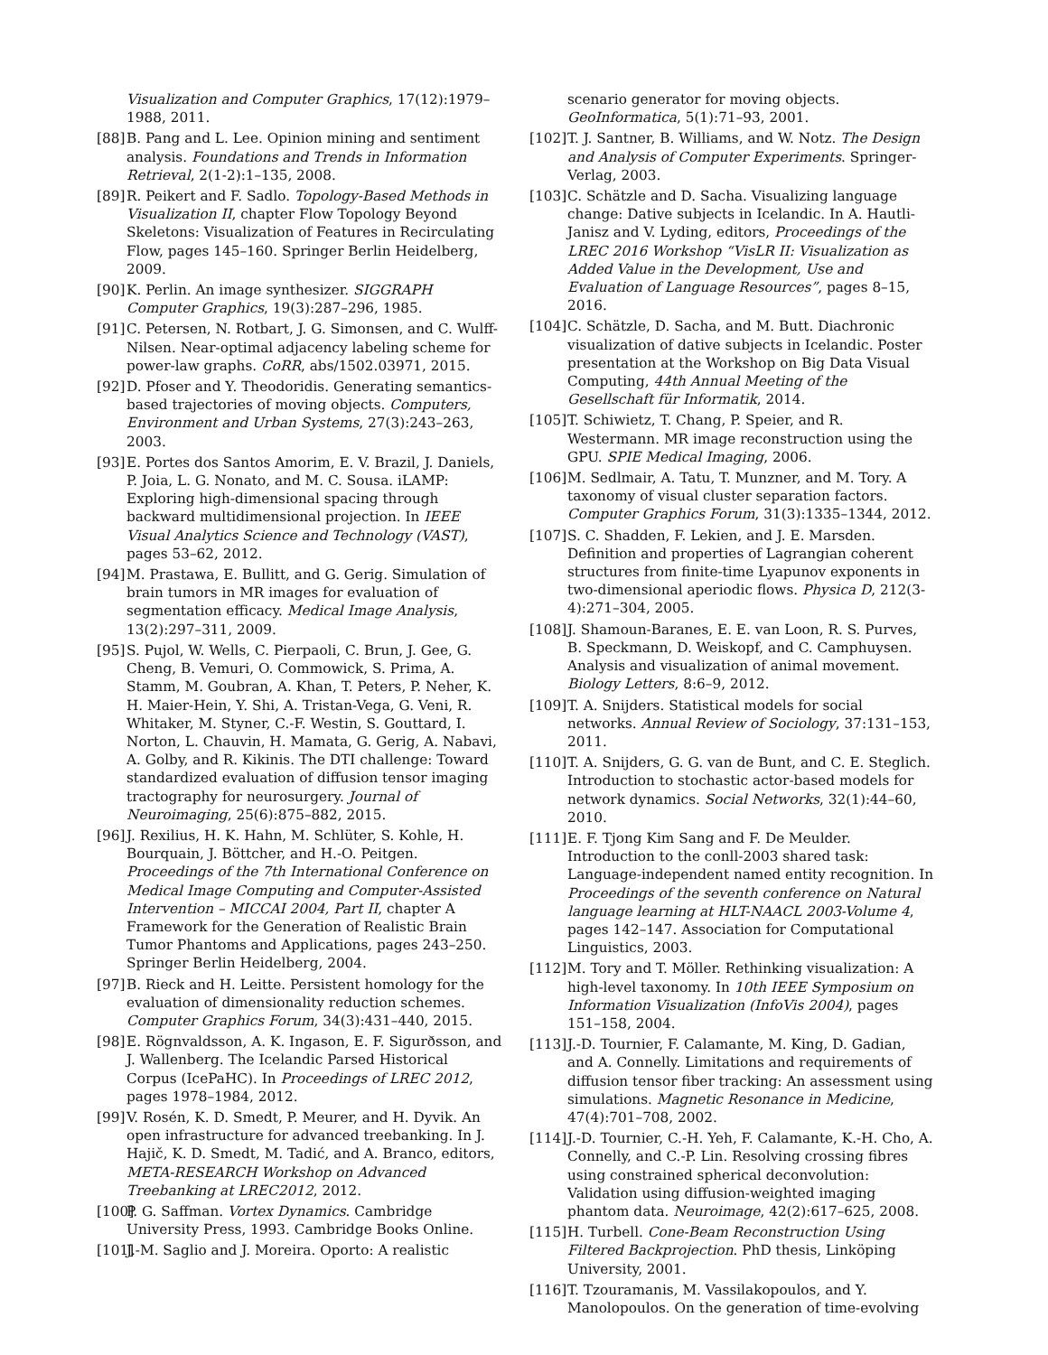Visualization and Computer Graphics, 17(12):1979–1988, 2011.
[88] B. Pang and L. Lee. Opinion mining and sentiment analysis. Foundations and Trends in Information Retrieval, 2(1-2):1–135, 2008.
[89] R. Peikert and F. Sadlo. Topology-Based Methods in Visualization II, chapter Flow Topology Beyond Skeletons: Visualization of Features in Recirculating Flow, pages 145–160. Springer Berlin Heidelberg, 2009.
[90] K. Perlin. An image synthesizer. SIGGRAPH Computer Graphics, 19(3):287–296, 1985.
[91] C. Petersen, N. Rotbart, J. G. Simonsen, and C. Wulff-Nilsen. Near-optimal adjacency labeling scheme for power-law graphs. CoRR, abs/1502.03971, 2015.
[92] D. Pfoser and Y. Theodoridis. Generating semantics-based trajectories of moving objects. Computers, Environment and Urban Systems, 27(3):243–263, 2003.
[93] E. Portes dos Santos Amorim, E. V. Brazil, J. Daniels, P. Joia, L. G. Nonato, and M. C. Sousa. iLAMP: Exploring high-dimensional spacing through backward multidimensional projection. In IEEE Visual Analytics Science and Technology (VAST), pages 53–62, 2012.
[94] M. Prastawa, E. Bullitt, and G. Gerig. Simulation of brain tumors in MR images for evaluation of segmentation efficacy. Medical Image Analysis, 13(2):297–311, 2009.
[95] S. Pujol, W. Wells, C. Pierpaoli, C. Brun, J. Gee, G. Cheng, B. Vemuri, O. Commowick, S. Prima, A. Stamm, M. Goubran, A. Khan, T. Peters, P. Neher, K. H. Maier-Hein, Y. Shi, A. Tristan-Vega, G. Veni, R. Whitaker, M. Styner, C.-F. Westin, S. Gouttard, I. Norton, L. Chauvin, H. Mamata, G. Gerig, A. Nabavi, A. Golby, and R. Kikinis. The DTI challenge: Toward standardized evaluation of diffusion tensor imaging tractography for neurosurgery. Journal of Neuroimaging, 25(6):875–882, 2015.
[96] J. Rexilius, H. K. Hahn, M. Schlüter, S. Kohle, H. Bourquain, J. Böttcher, and H.-O. Peitgen. Proceedings of the 7th International Conference on Medical Image Computing and Computer-Assisted Intervention – MICCAI 2004, Part II, chapter A Framework for the Generation of Realistic Brain Tumor Phantoms and Applications, pages 243–250. Springer Berlin Heidelberg, 2004.
[97] B. Rieck and H. Leitte. Persistent homology for the evaluation of dimensionality reduction schemes. Computer Graphics Forum, 34(3):431–440, 2015.
[98] E. Rögnvaldsson, A. K. Ingason, E. F. Sigurðsson, and J. Wallenberg. The Icelandic Parsed Historical Corpus (IcePaHC). In Proceedings of LREC 2012, pages 1978–1984, 2012.
[99] V. Rosén, K. D. Smedt, P. Meurer, and H. Dyvik. An open infrastructure for advanced treebanking. In J. Hajič, K. D. Smedt, M. Tadić, and A. Branco, editors, META-RESEARCH Workshop on Advanced Treebanking at LREC2012, 2012.
[100] P. G. Saffman. Vortex Dynamics. Cambridge University Press, 1993. Cambridge Books Online.
[101] J.-M. Saglio and J. Moreira. Oporto: A realistic
scenario generator for moving objects. GeoInformatica, 5(1):71–93, 2001.
[102] T. J. Santner, B. Williams, and W. Notz. The Design and Analysis of Computer Experiments. Springer-Verlag, 2003.
[103] C. Schätzle and D. Sacha. Visualizing language change: Dative subjects in Icelandic. In A. Hautli-Janisz and V. Lyding, editors, Proceedings of the LREC 2016 Workshop “VisLR II: Visualization as Added Value in the Development, Use and Evaluation of Language Resources”, pages 8–15, 2016.
[104] C. Schätzle, D. Sacha, and M. Butt. Diachronic visualization of dative subjects in Icelandic. Poster presentation at the Workshop on Big Data Visual Computing, 44th Annual Meeting of the Gesellschaft für Informatik, 2014.
[105] T. Schiwietz, T. Chang, P. Speier, and R. Westermann. MR image reconstruction using the GPU. SPIE Medical Imaging, 2006.
[106] M. Sedlmair, A. Tatu, T. Munzner, and M. Tory. A taxonomy of visual cluster separation factors. Computer Graphics Forum, 31(3):1335–1344, 2012.
[107] S. C. Shadden, F. Lekien, and J. E. Marsden. Definition and properties of Lagrangian coherent structures from finite-time Lyapunov exponents in two-dimensional aperiodic flows. Physica D, 212(3-4):271–304, 2005.
[108] J. Shamoun-Baranes, E. E. van Loon, R. S. Purves, B. Speckmann, D. Weiskopf, and C. Camphuysen. Analysis and visualization of animal movement. Biology Letters, 8:6–9, 2012.
[109] T. A. Snijders. Statistical models for social networks. Annual Review of Sociology, 37:131–153, 2011.
[110] T. A. Snijders, G. G. van de Bunt, and C. E. Steglich. Introduction to stochastic actor-based models for network dynamics. Social Networks, 32(1):44–60, 2010.
[111] E. F. Tjong Kim Sang and F. De Meulder. Introduction to the conll-2003 shared task: Language-independent named entity recognition. In Proceedings of the seventh conference on Natural language learning at HLT-NAACL 2003-Volume 4, pages 142–147. Association for Computational Linguistics, 2003.
[112] M. Tory and T. Möller. Rethinking visualization: A high-level taxonomy. In 10th IEEE Symposium on Information Visualization (InfoVis 2004), pages 151–158, 2004.
[113] J.-D. Tournier, F. Calamante, M. King, D. Gadian, and A. Connelly. Limitations and requirements of diffusion tensor fiber tracking: An assessment using simulations. Magnetic Resonance in Medicine, 47(4):701–708, 2002.
[114] J.-D. Tournier, C.-H. Yeh, F. Calamante, K.-H. Cho, A. Connelly, and C.-P. Lin. Resolving crossing fibres using constrained spherical deconvolution: Validation using diffusion-weighted imaging phantom data. Neuroimage, 42(2):617–625, 2008.
[115] H. Turbell. Cone-Beam Reconstruction Using Filtered Backprojection. PhD thesis, Linköping University, 2001.
[116] T. Tzouramanis, M. Vassilakopoulos, and Y. Manolopoulos. On the generation of time-evolving